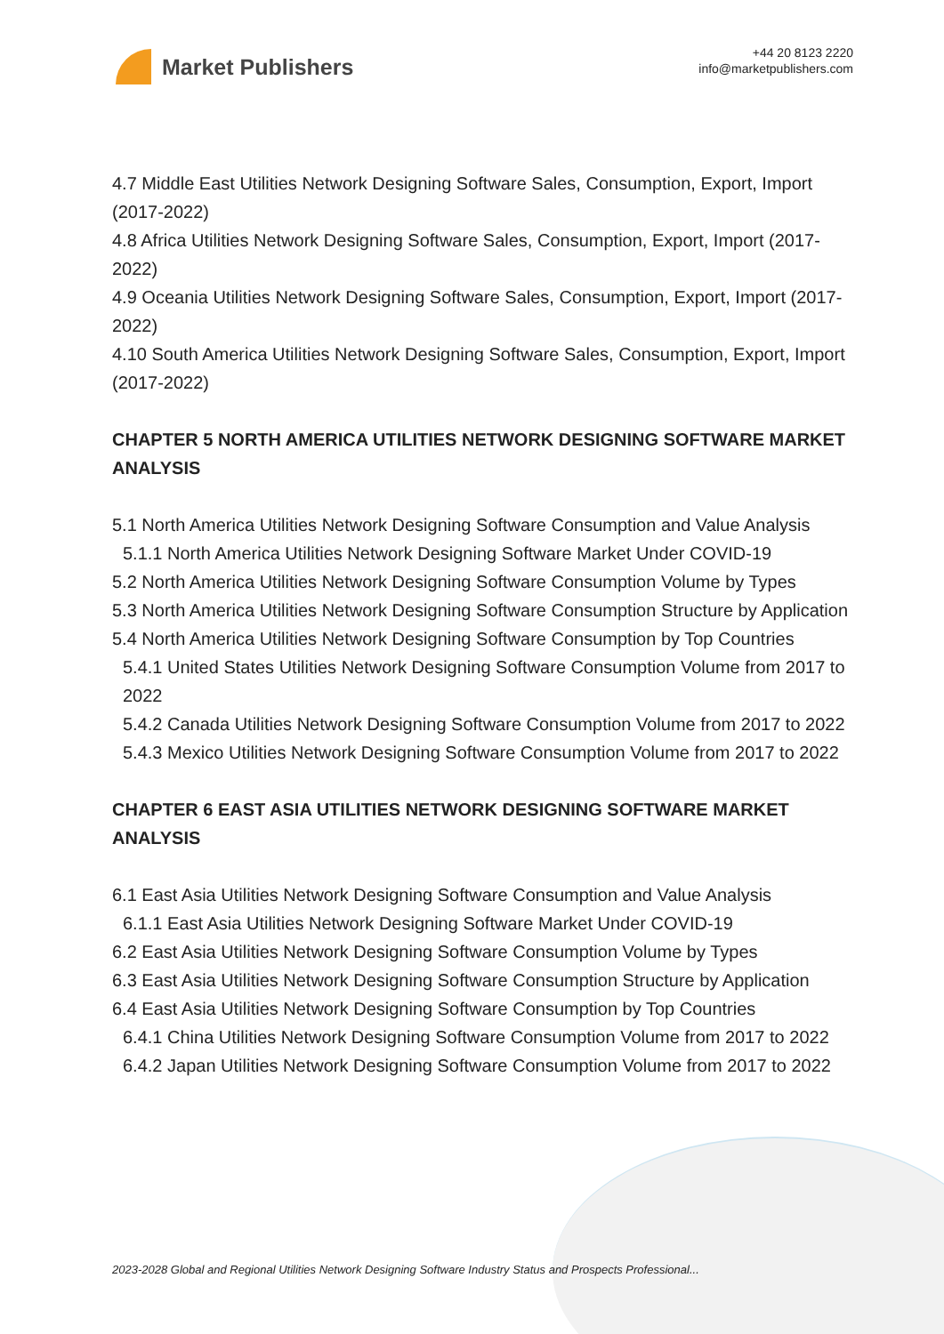Market Publishers
+44 20 8123 2220
info@marketpublishers.com
4.7 Middle East Utilities Network Designing Software Sales, Consumption, Export, Import (2017-2022)
4.8 Africa Utilities Network Designing Software Sales, Consumption, Export, Import (2017-2022)
4.9 Oceania Utilities Network Designing Software Sales, Consumption, Export, Import (2017-2022)
4.10 South America Utilities Network Designing Software Sales, Consumption, Export, Import (2017-2022)
CHAPTER 5 NORTH AMERICA UTILITIES NETWORK DESIGNING SOFTWARE MARKET ANALYSIS
5.1 North America Utilities Network Designing Software Consumption and Value Analysis
5.1.1 North America Utilities Network Designing Software Market Under COVID-19
5.2 North America Utilities Network Designing Software Consumption Volume by Types
5.3 North America Utilities Network Designing Software Consumption Structure by Application
5.4 North America Utilities Network Designing Software Consumption by Top Countries
5.4.1 United States Utilities Network Designing Software Consumption Volume from 2017 to 2022
5.4.2 Canada Utilities Network Designing Software Consumption Volume from 2017 to 2022
5.4.3 Mexico Utilities Network Designing Software Consumption Volume from 2017 to 2022
CHAPTER 6 EAST ASIA UTILITIES NETWORK DESIGNING SOFTWARE MARKET ANALYSIS
6.1 East Asia Utilities Network Designing Software Consumption and Value Analysis
6.1.1 East Asia Utilities Network Designing Software Market Under COVID-19
6.2 East Asia Utilities Network Designing Software Consumption Volume by Types
6.3 East Asia Utilities Network Designing Software Consumption Structure by Application
6.4 East Asia Utilities Network Designing Software Consumption by Top Countries
6.4.1 China Utilities Network Designing Software Consumption Volume from 2017 to 2022
6.4.2 Japan Utilities Network Designing Software Consumption Volume from 2017 to 2022
2023-2028 Global and Regional Utilities Network Designing Software Industry Status and Prospects Professional...